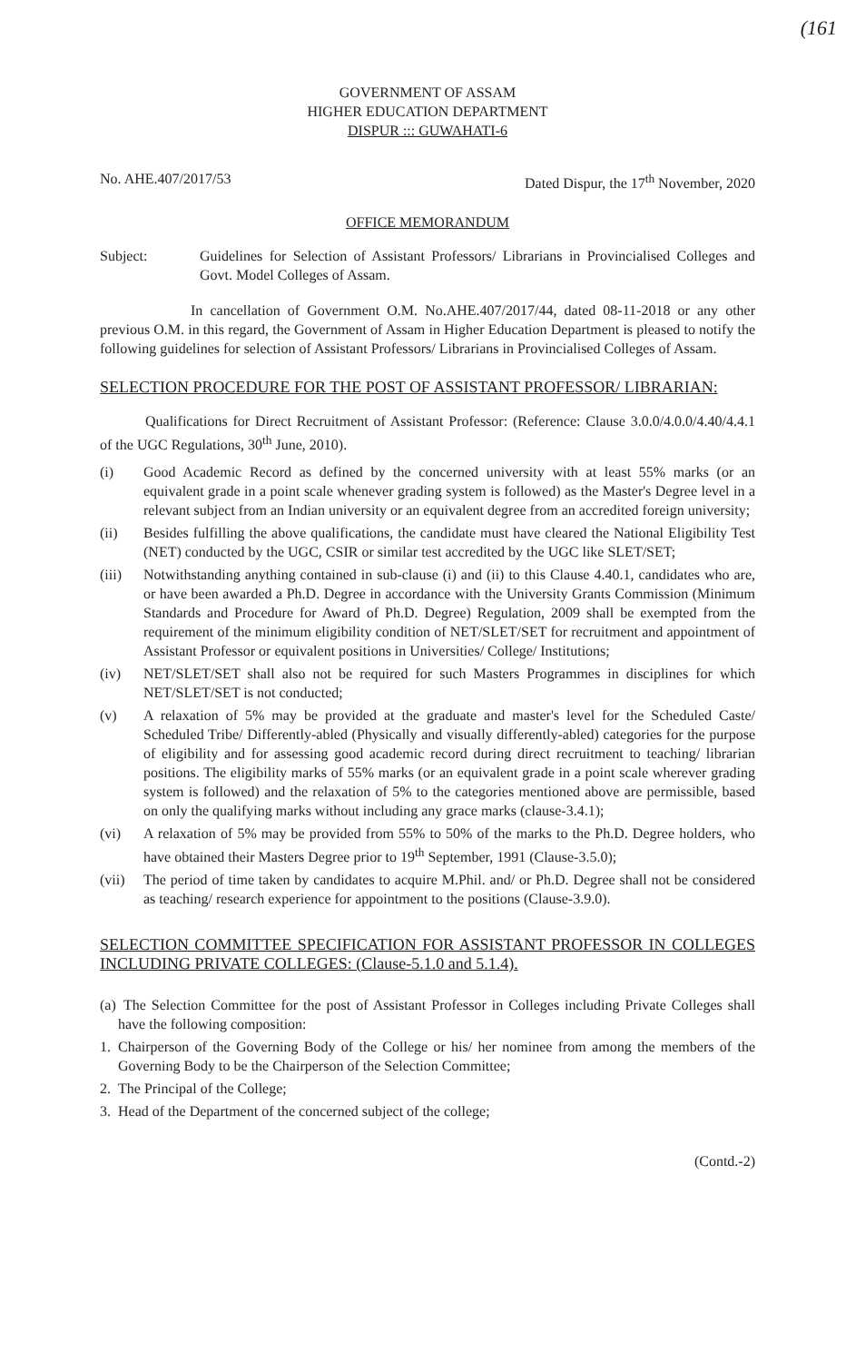(161
GOVERNMENT OF ASSAM
HIGHER EDUCATION DEPARTMENT
DISPUR ::: GUWAHATI-6
No. AHE.407/2017/53 Dated Dispur, the 17<sup>th</sup> November, 2020
OFFICE MEMORANDUM
Subject: Guidelines for Selection of Assistant Professors/ Librarians in Provincialised Colleges and Govt. Model Colleges of Assam.
In cancellation of Government O.M. No.AHE.407/2017/44, dated 08-11-2018 or any other previous O.M. in this regard, the Government of Assam in Higher Education Department is pleased to notify the following guidelines for selection of Assistant Professors/ Librarians in Provincialised Colleges of Assam.
SELECTION PROCEDURE FOR THE POST OF ASSISTANT PROFESSOR/ LIBRARIAN:
Qualifications for Direct Recruitment of Assistant Professor: (Reference: Clause 3.0.0/4.0.0/4.40/4.4.1 of the UGC Regulations, 30<sup>th</sup> June, 2010).
(i) Good Academic Record as defined by the concerned university with at least 55% marks (or an equivalent grade in a point scale whenever grading system is followed) as the Master's Degree level in a relevant subject from an Indian university or an equivalent degree from an accredited foreign university;
(ii) Besides fulfilling the above qualifications, the candidate must have cleared the National Eligibility Test (NET) conducted by the UGC, CSIR or similar test accredited by the UGC like SLET/SET;
(iii) Notwithstanding anything contained in sub-clause (i) and (ii) to this Clause 4.40.1, candidates who are, or have been awarded a Ph.D. Degree in accordance with the University Grants Commission (Minimum Standards and Procedure for Award of Ph.D. Degree) Regulation, 2009 shall be exempted from the requirement of the minimum eligibility condition of NET/SLET/SET for recruitment and appointment of Assistant Professor or equivalent positions in Universities/ College/ Institutions;
(iv) NET/SLET/SET shall also not be required for such Masters Programmes in disciplines for which NET/SLET/SET is not conducted;
(v) A relaxation of 5% may be provided at the graduate and master's level for the Scheduled Caste/ Scheduled Tribe/ Differently-abled (Physically and visually differently-abled) categories for the purpose of eligibility and for assessing good academic record during direct recruitment to teaching/ librarian positions. The eligibility marks of 55% marks (or an equivalent grade in a point scale wherever grading system is followed) and the relaxation of 5% to the categories mentioned above are permissible, based on only the qualifying marks without including any grace marks (clause-3.4.1);
(vi) A relaxation of 5% may be provided from 55% to 50% of the marks to the Ph.D. Degree holders, who have obtained their Masters Degree prior to 19<sup>th</sup> September, 1991 (Clause-3.5.0);
(vii) The period of time taken by candidates to acquire M.Phil. and/ or Ph.D. Degree shall not be considered as teaching/ research experience for appointment to the positions (Clause-3.9.0).
SELECTION COMMITTEE SPECIFICATION FOR ASSISTANT PROFESSOR IN COLLEGES INCLUDING PRIVATE COLLEGES: (Clause-5.1.0 and 5.1.4).
(a) The Selection Committee for the post of Assistant Professor in Colleges including Private Colleges shall have the following composition:
1. Chairperson of the Governing Body of the College or his/ her nominee from among the members of the Governing Body to be the Chairperson of the Selection Committee;
2. The Principal of the College;
3. Head of the Department of the concerned subject of the college;
(Contd.-2)